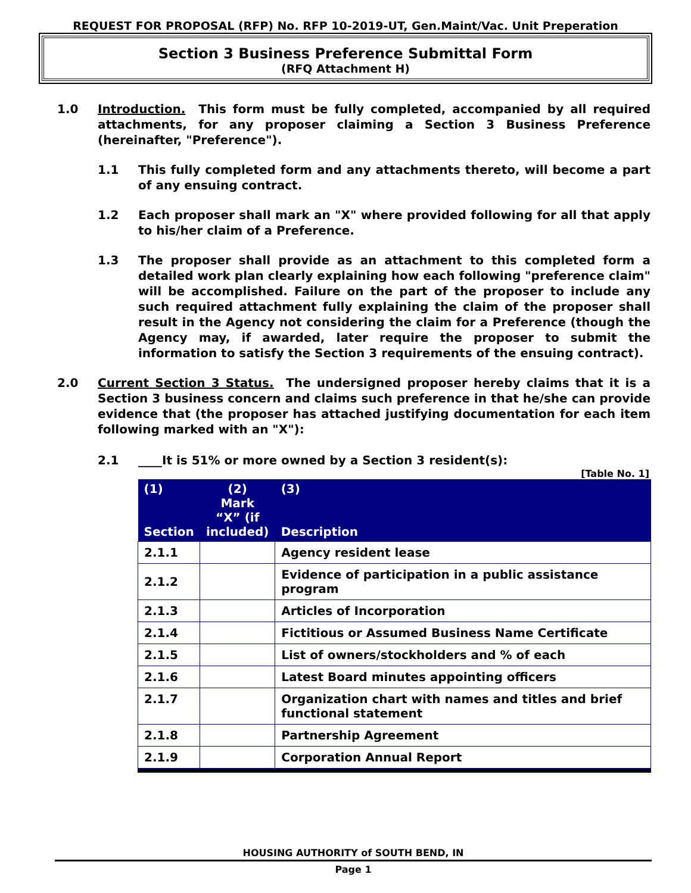REQUEST FOR PROPOSAL (RFP) No. RFP 10-2019-UT, Gen.Maint/Vac. Unit Preperation
Section 3 Business Preference Submittal Form
(RFQ Attachment H)
1.0 Introduction. This form must be fully completed, accompanied by all required attachments, for any proposer claiming a Section 3 Business Preference (hereinafter, "Preference").
1.1 This fully completed form and any attachments thereto, will become a part of any ensuing contract.
1.2 Each proposer shall mark an "X" where provided following for all that apply to his/her claim of a Preference.
1.3 The proposer shall provide as an attachment to this completed form a detailed work plan clearly explaining how each following "preference claim" will be accomplished. Failure on the part of the proposer to include any such required attachment fully explaining the claim of the proposer shall result in the Agency not considering the claim for a Preference (though the Agency may, if awarded, later require the proposer to submit the information to satisfy the Section 3 requirements of the ensuing contract).
2.0 Current Section 3 Status. The undersigned proposer hereby claims that it is a Section 3 business concern and claims such preference in that he/she can provide evidence that (the proposer has attached justifying documentation for each item following marked with an "X"):
2.1 ____It is 51% or more owned by a Section 3 resident(s):
[Table No. 1]
| (1) Section | (2) Mark “X” (if included) | (3) Description |
| --- | --- | --- |
| 2.1.1 | | Agency resident lease |
| 2.1.2 | | Evidence of participation in a public assistance program |
| 2.1.3 | | Articles of Incorporation |
| 2.1.4 | | Fictitious or Assumed Business Name Certificate |
| 2.1.5 | | List of owners/stockholders and % of each |
| 2.1.6 | | Latest Board minutes appointing officers |
| 2.1.7 | | Organization chart with names and titles and brief functional statement |
| 2.1.8 | | Partnership Agreement |
| 2.1.9 | | Corporation Annual Report |
HOUSING AUTHORITY of SOUTH BEND, IN
Page 1